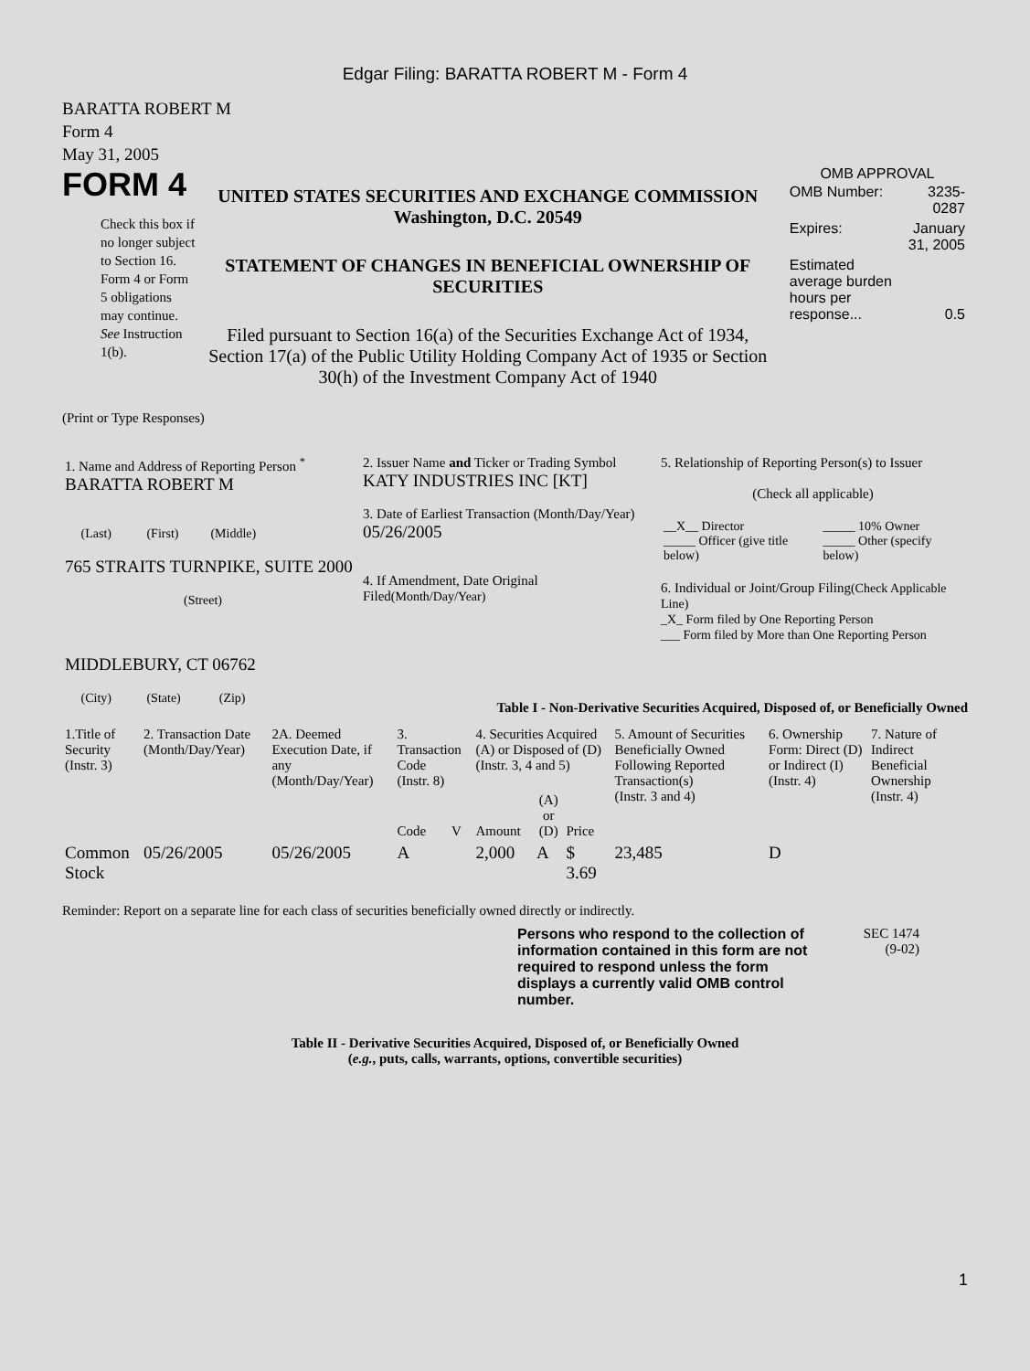Edgar Filing: BARATTA ROBERT M - Form 4
BARATTA ROBERT M
Form 4
May 31, 2005
FORM 4
Check this box if no longer subject to Section 16. Form 4 or Form 5 obligations may continue. See Instruction 1(b).
UNITED STATES SECURITIES AND EXCHANGE COMMISSION
Washington, D.C. 20549
STATEMENT OF CHANGES IN BENEFICIAL OWNERSHIP OF SECURITIES
Filed pursuant to Section 16(a) of the Securities Exchange Act of 1934, Section 17(a) of the Public Utility Holding Company Act of 1935 or Section 30(h) of the Investment Company Act of 1940
OMB APPROVAL
| OMB Number: | 3235-0287 |
| Expires: | January 31, 2005 |
| Estimated average burden hours per response... | 0.5 |
(Print or Type Responses)
| 1. Name and Address of Reporting Person <sup>*</sup> BARATTA ROBERT M (Last) (First) (Middle) 765 STRAITS TURNPIKE, SUITE 2000 (Street) MIDDLEBURY, CT 06762 (City) (State) (Zip) | 2. Issuer Name and Ticker or Trading Symbol KATY INDUSTRIES INC [KT] 3. Date of Earliest Transaction (Month/Day/Year) 05/26/2005 4. If Amendment, Date Original Filed (Month/Day/Year) | 5. Relationship of Reporting Person(s) to Issuer (Check all applicable) / __X__ Director _____ Officer (give title below) / _____ 10% Owner _____ Other (specify below) / 6. Individual or Joint/Group Filing (Check Applicable Line) _X_ Form filed by One Reporting Person ___ Form filed by More than One Reporting Person |
Table I - Non-Derivative Securities Acquired, Disposed of, or Beneficially Owned
| 1.Title of Security (Instr. 3) | 2. Transaction Date (Month/Day/Year) | 2A. Deemed Execution Date, if any (Month/Day/Year) | 3. Transaction Code (Instr. 8) | | 4. Securities Acquired (A) or Disposed of (D) (Instr. 3, 4 and 5) | | | 5. Amount of Securities Beneficially Owned Following Reported Transaction(s) (Instr. 3 and 4) | 6. Ownership Form: Direct (D) or Indirect (I) (Instr. 4) | 7. Nature of Indirect Beneficial Ownership (Instr. 4) |
| --- | --- | --- | --- | --- | --- | --- | --- | --- | --- | --- |
| | | | Code | V | Amount | (A) or (D) | Price | | | |
| Common Stock | 05/26/2005 | 05/26/2005 | A | | 2,000 | A | $ 3.69 | 23,485 | D | |
Reminder: Report on a separate line for each class of securities beneficially owned directly or indirectly.
Persons who respond to the collection of information contained in this form are not required to respond unless the form displays a currently valid OMB control number.
SEC 1474
(9-02)
Table II - Derivative Securities Acquired, Disposed of, or Beneficially Owned
(e.g., puts, calls, warrants, options, convertible securities)
1